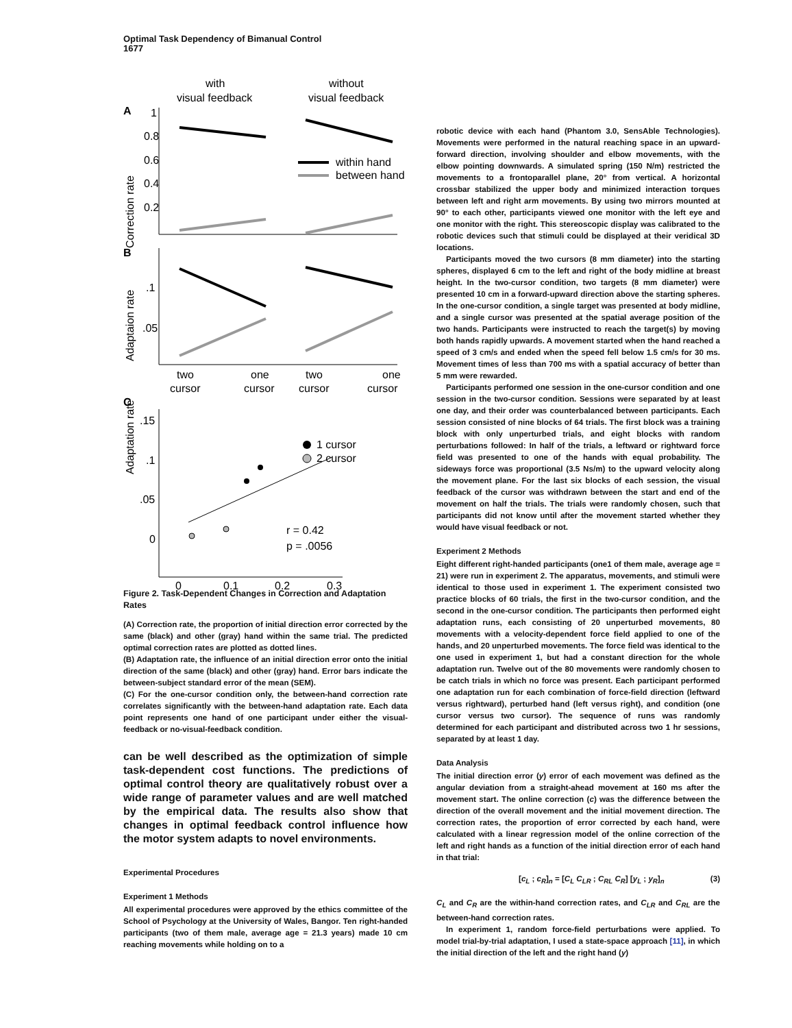Optimal Task Dependency of Bimanual Control
1677
with
visual feedback
without
visual feedback
A
Correction rate
1
0.8
0.6
0.4
0.2
within hand
between hand
B
Adaptaion rate
.1
.05
two
one
two
one
cursor
cursor
cursor
cursor
C
Adaptation rate
.15
.1
.05
0
1 cursor
2 cursor
r = 0.42
p = .0056
0
0.1
0.2
0.3
Figure 2. Task-Dependent Changes in Correction and Adaptation Rates
(A) Correction rate, the proportion of initial direction error corrected by the same (black) and other (gray) hand within the same trial. The predicted optimal correction rates are plotted as dotted lines.
(B) Adaptation rate, the influence of an initial direction error onto the initial direction of the same (black) and other (gray) hand. Error bars indicate the between-subject standard error of the mean (SEM).
(C) For the one-cursor condition only, the between-hand correction rate correlates significantly with the between-hand adaptation rate. Each data point represents one hand of one participant under either the visual-feedback or no-visual-feedback condition.
can be well described as the optimization of simple task-dependent cost functions. The predictions of optimal control theory are qualitatively robust over a wide range of parameter values and are well matched by the empirical data. The results also show that changes in optimal feedback control influence how the motor system adapts to novel environments.
Experimental Procedures
Experiment 1 Methods
All experimental procedures were approved by the ethics committee of the School of Psychology at the University of Wales, Bangor. Ten right-handed participants (two of them male, average age = 21.3 years) made 10 cm reaching movements while holding on to a
robotic device with each hand (Phantom 3.0, SensAble Technologies). Movements were performed in the natural reaching space in an upward-forward direction, involving shoulder and elbow movements, with the elbow pointing downwards. A simulated spring (150 N/m) restricted the movements to a frontoparallel plane, 20° from vertical. A horizontal crossbar stabilized the upper body and minimized interaction torques between left and right arm movements. By using two mirrors mounted at 90° to each other, participants viewed one monitor with the left eye and one monitor with the right. This stereoscopic display was calibrated to the robotic devices such that stimuli could be displayed at their veridical 3D locations.
Participants moved the two cursors (8 mm diameter) into the starting spheres, displayed 6 cm to the left and right of the body midline at breast height. In the two-cursor condition, two targets (8 mm diameter) were presented 10 cm in a forward-upward direction above the starting spheres. In the one-cursor condition, a single target was presented at body midline, and a single cursor was presented at the spatial average position of the two hands. Participants were instructed to reach the target(s) by moving both hands rapidly upwards. A movement started when the hand reached a speed of 3 cm/s and ended when the speed fell below 1.5 cm/s for 30 ms. Movement times of less than 700 ms with a spatial accuracy of better than 5 mm were rewarded.
Participants performed one session in the one-cursor condition and one session in the two-cursor condition. Sessions were separated by at least one day, and their order was counterbalanced between participants. Each session consisted of nine blocks of 64 trials. The first block was a training block with only unperturbed trials, and eight blocks with random perturbations followed: In half of the trials, a leftward or rightward force field was presented to one of the hands with equal probability. The sideways force was proportional (3.5 Ns/m) to the upward velocity along the movement plane. For the last six blocks of each session, the visual feedback of the cursor was withdrawn between the start and end of the movement on half the trials. The trials were randomly chosen, such that participants did not know until after the movement started whether they would have visual feedback or not.
Experiment 2 Methods
Eight different right-handed participants (one1 of them male, average age = 21) were run in experiment 2. The apparatus, movements, and stimuli were identical to those used in experiment 1. The experiment consisted two practice blocks of 60 trials, the first in the two-cursor condition, and the second in the one-cursor condition. The participants then performed eight adaptation runs, each consisting of 20 unperturbed movements, 80 movements with a velocity-dependent force field applied to one of the hands, and 20 unperturbed movements. The force field was identical to the one used in experiment 1, but had a constant direction for the whole adaptation run. Twelve out of the 80 movements were randomly chosen to be catch trials in which no force was present. Each participant performed one adaptation run for each combination of force-field direction (leftward versus rightward), perturbed hand (left versus right), and condition (one cursor versus two cursor). The sequence of runs was randomly determined for each participant and distributed across two 1 hr sessions, separated by at least 1 day.
Data Analysis
The initial direction error (y) error of each movement was defined as the angular deviation from a straight-ahead movement at 160 ms after the movement start. The online correction (c) was the difference between the direction of the overall movement and the initial movement direction. The correction rates, the proportion of error corrected by each hand, were calculated with a linear regression model of the online correction of the left and right hands as a function of the initial direction error of each hand in that trial:
[c<sub>L</sub> ; c<sub>R</sub>]<sub>n</sub> = [C<sub>L</sub> C<sub>LR</sub> ; C<sub>RL</sub> C<sub>R</sub>] [y<sub>L</sub> ; y<sub>R</sub>]<sub>n</sub> (3)
C<sub>L</sub> and C<sub>R</sub> are the within-hand correction rates, and C<sub>LR</sub> and C<sub>RL</sub> are the between-hand correction rates.
In experiment 1, random force-field perturbations were applied. To model trial-by-trial adaptation, I used a state-space approach [11], in which the initial direction of the left and the right hand (y)